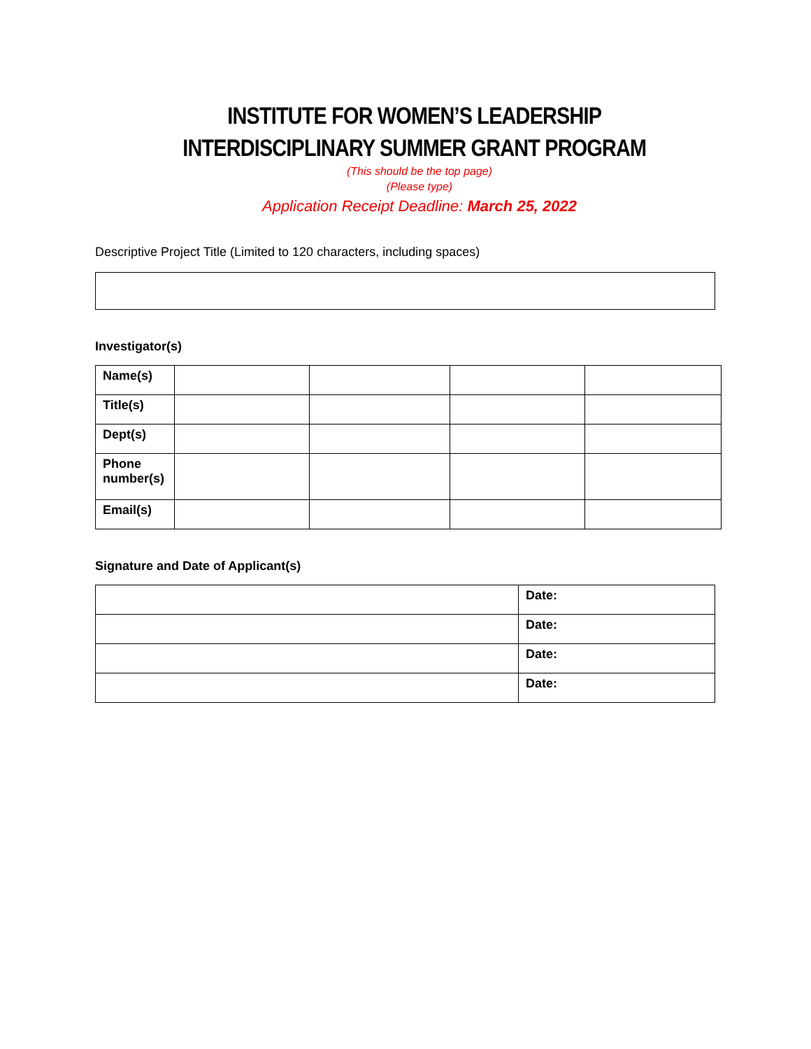INSTITUTE FOR WOMEN’S LEADERSHIP
INTERDISCIPLINARY SUMMER GRANT PROGRAM
(This should be the top page)
(Please type)
Application Receipt Deadline: March 25, 2022
Descriptive Project Title (Limited to 120 characters, including spaces)
Investigator(s)
| Name(s) | | | | |
| Title(s) | | | | |
| Dept(s) | | | | |
| Phone number(s) | | | | |
| Email(s) | | | | |
Signature and Date of Applicant(s)
| | Date: |
| | Date: |
| | Date: |
| | Date: |